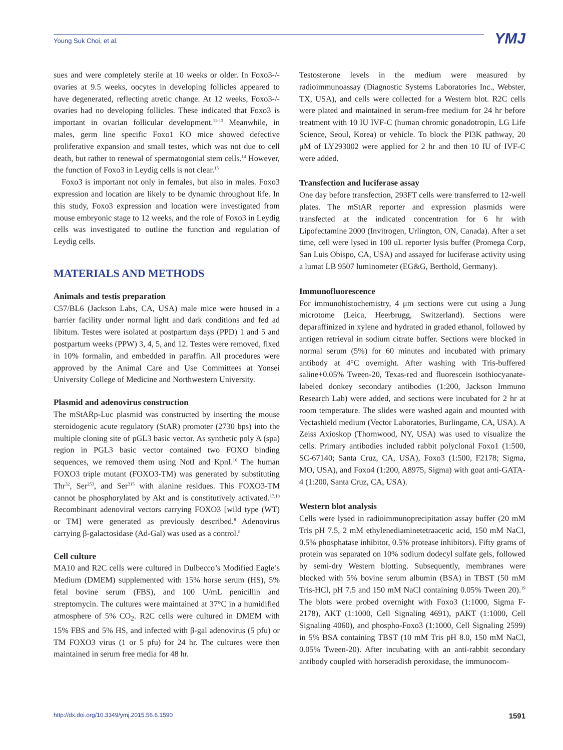Young Suk Choi, et al. YMJ
sues and were completely sterile at 10 weeks or older. In Foxo3-/- ovaries at 9.5 weeks, oocytes in developing follicles appeared to have degenerated, reflecting atretic change. At 12 weeks, Foxo3-/- ovaries had no developing follicles. These indicated that Foxo3 is important in ovarian follicular development.<sup>11-13</sup> Meanwhile, in males, germ line specific Foxo1 KO mice showed defective proliferative expansion and small testes, which was not due to cell death, but rather to renewal of spermatogonial stem cells.<sup>14</sup> However, the function of Foxo3 in Leydig cells is not clear.<sup>15</sup>
Foxo3 is important not only in females, but also in males. Foxo3 expression and location are likely to be dynamic throughout life. In this study, Foxo3 expression and location were investigated from mouse embryonic stage to 12 weeks, and the role of Foxo3 in Leydig cells was investigated to outline the function and regulation of Leydig cells.
MATERIALS AND METHODS
Animals and testis preparation
C57/BL6 (Jackson Labs, CA, USA) male mice were housed in a barrier facility under normal light and dark conditions and fed ad libitum. Testes were isolated at postpartum days (PPD) 1 and 5 and postpartum weeks (PPW) 3, 4, 5, and 12. Testes were removed, fixed in 10% formalin, and embedded in paraffin. All procedures were approved by the Animal Care and Use Committees at Yonsei University College of Medicine and Northwestern University.
Plasmid and adenovirus construction
The mStARp-Luc plasmid was constructed by inserting the mouse steroidogenic acute regulatory (StAR) promoter (2730 bps) into the multiple cloning site of pGL3 basic vector. As synthetic poly A (spa) region in PGL3 basic vector contained two FOXO binding sequences, we removed them using NotI and KpnI.<sup>16</sup> The human FOXO3 triple mutant (FOXO3-TM) was generated by substituting Thr<sup>32</sup>, Ser<sup>253</sup>, and Ser<sup>315</sup> with alanine residues. This FOXO3-TM cannot be phosphorylated by Akt and is constitutively activated.<sup>17,18</sup> Recombinant adenoviral vectors carrying FOXO3 [wild type (WT) or TM] were generated as previously described.<sup>8</sup> Adenovirus carrying β-galactosidase (Ad-Gal) was used as a control.<sup>8</sup>
Cell culture
MA10 and R2C cells were cultured in Dulbecco’s Modified Eagle’s Medium (DMEM) supplemented with 15% horse serum (HS), 5% fetal bovine serum (FBS), and 100 U/mL penicillin and streptomycin. The cultures were maintained at 37°C in a humidified atmosphere of 5% CO<sub>2</sub>. R2C cells were cultured in DMEM with 15% FBS and 5% HS, and infected with β-gal adenovirus (5 pfu) or TM FOXO3 virus (1 or 5 pfu) for 24 hr. The cultures were then maintained in serum free media for 48 hr.
Testosterone levels in the medium were measured by radioimmunoassay (Diagnostic Systems Laboratories Inc., Webster, TX, USA), and cells were collected for a Western blot. R2C cells were plated and maintained in serum-free medium for 24 hr before treatment with 10 IU IVF-C (human chromic gonadotropin, LG Life Science, Seoul, Korea) or vehicle. To block the PI3K pathway, 20 μM of LY293002 were applied for 2 hr and then 10 IU of IVF-C were added.
Transfection and luciferase assay
One day before transfection, 293FT cells were transferred to 12-well plates. The mStAR reporter and expression plasmids were transfected at the indicated concentration for 6 hr with Lipofectamine 2000 (Invitrogen, Urlington, ON, Canada). After a set time, cell were lysed in 100 uL reporter lysis buffer (Promega Corp, San Luis Obispo, CA, USA) and assayed for luciferase activity using a lumat LB 9507 luminometer (EG&G, Berthold, Germany).
Immunofluorescence
For immunohistochemistry, 4 μm sections were cut using a Jung microtome (Leica, Heerbrugg, Switzerland). Sections were deparaffinized in xylene and hydrated in graded ethanol, followed by antigen retrieval in sodium citrate buffer. Sections were blocked in normal serum (5%) for 60 minutes and incubated with primary antibody at 4°C overnight. After washing with Tris-buffered saline+0.05% Tween-20, Texas-red and fluorescein isothiocyanate-labeled donkey secondary antibodies (1:200, Jackson Immuno Research Lab) were added, and sections were incubated for 2 hr at room temperature. The slides were washed again and mounted with Vectashield medium (Vector Laboratories, Burlingame, CA, USA). A Zeiss Axioskop (Thornwood, NY, USA) was used to visualize the cells. Primary antibodies included rabbit polyclonal Foxo1 (1:500, SC-67140; Santa Cruz, CA, USA), Foxo3 (1:500, F2178; Sigma, MO, USA), and Foxo4 (1:200, A8975, Sigma) with goat anti-GATA-4 (1:200, Santa Cruz, CA, USA).
Western blot analysis
Cells were lysed in radioimmunoprecipitation assay buffer (20 mM Tris pH 7.5, 2 mM ethylenediaminetetraacetic acid, 150 mM NaCl, 0.5% phosphatase inhibitor, 0.5% protease inhibitors). Fifty grams of protein was separated on 10% sodium dodecyl sulfate gels, followed by semi-dry Western blotting. Subsequently, membranes were blocked with 5% bovine serum albumin (BSA) in TBST (50 mM Tris-HCl, pH 7.5 and 150 mM NaCl containing 0.05% Tween 20).<sup>19</sup> The blots were probed overnight with Foxo3 (1:1000, Sigma F-2178), AKT (1:1000, Cell Signaling 4691), pAKT (1:1000, Cell Signaling 4060), and phospho-Foxo3 (1:1000, Cell Signaling 2599) in 5% BSA containing TBST (10 mM Tris pH 8.0, 150 mM NaCl, 0.05% Tween-20). After incubating with an anti-rabbit secondary antibody coupled with horseradish peroxidase, the immunocom-
http://dx.doi.org/10.3349/ymj.2015.56.6.1590 1591